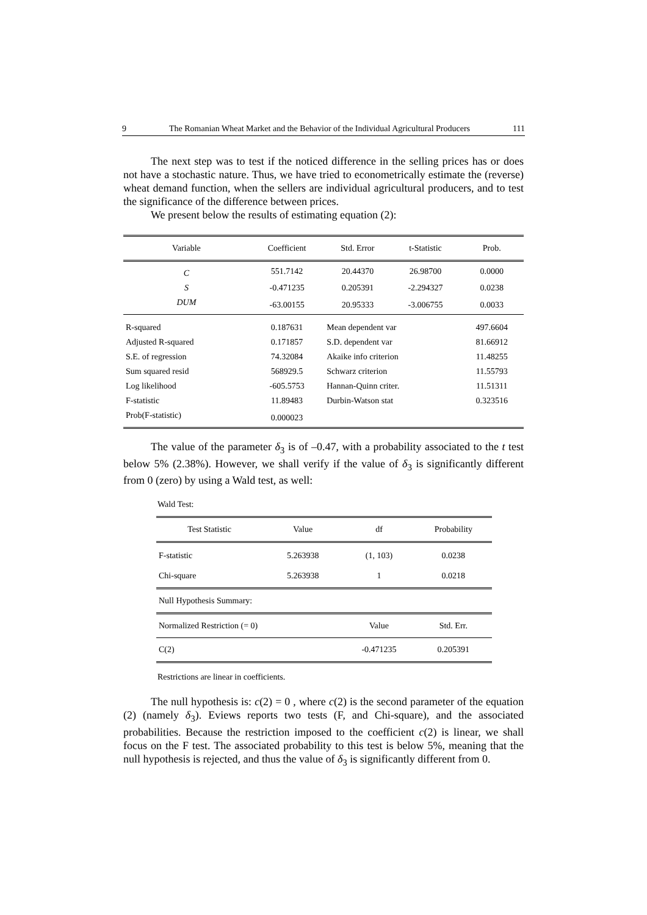9 The Romanian Wheat Market and the Behavior of the Individual Agricultural Producers 111
The next step was to test if the noticed difference in the selling prices has or does not have a stochastic nature. Thus, we have tried to econometrically estimate the (reverse) wheat demand function, when the sellers are individual agricultural producers, and to test the significance of the difference between prices.
We present below the results of estimating equation (2):
| Variable | Coefficient | Std. Error | t-Statistic | Prob. |
| --- | --- | --- | --- | --- |
| C | 551.7142 | 20.44370 | 26.98700 | 0.0000 |
| S | -0.471235 | 0.205391 | -2.294327 | 0.0238 |
| DUM | -63.00155 | 20.95333 | -3.006755 | 0.0033 |
| R-squared | 0.187631 | Mean dependent var | | 497.6604 |
| Adjusted R-squared | 0.171857 | S.D. dependent var | | 81.66912 |
| S.E. of regression | 74.32084 | Akaike info criterion | | 11.48255 |
| Sum squared resid | 568929.5 | Schwarz criterion | | 11.55793 |
| Log likelihood | -605.5753 | Hannan-Quinn criter. | | 11.51311 |
| F-statistic | 11.89483 | Durbin-Watson stat | | 0.323516 |
| Prob(F-statistic) | 0.000023 | | | |
The value of the parameter δ<sub>3</sub> is of –0.47, with a probability associated to the t test below 5% (2.38%). However, we shall verify if the value of δ<sub>3</sub> is significantly different from 0 (zero) by using a Wald test, as well:
Wald Test:
| Test Statistic | Value | df | Probability |
| --- | --- | --- | --- |
| F-statistic | 5.263938 | (1, 103) | 0.0238 |
| Chi-square | 5.263938 | 1 | 0.0218 |
| Null Hypothesis Summary: | | | |
| Normalized Restriction (= 0) | | Value | Std. Err. |
| C(2) | | -0.471235 | 0.205391 |
Restrictions are linear in coefficients.
The null hypothesis is: c(2) = 0 , where c(2) is the second parameter of the equation (2) (namely δ<sub>3</sub>). Eviews reports two tests (F, and Chi-square), and the associated probabilities. Because the restriction imposed to the coefficient c(2) is linear, we shall focus on the F test. The associated probability to this test is below 5%, meaning that the null hypothesis is rejected, and thus the value of δ<sub>3</sub> is significantly different from 0.